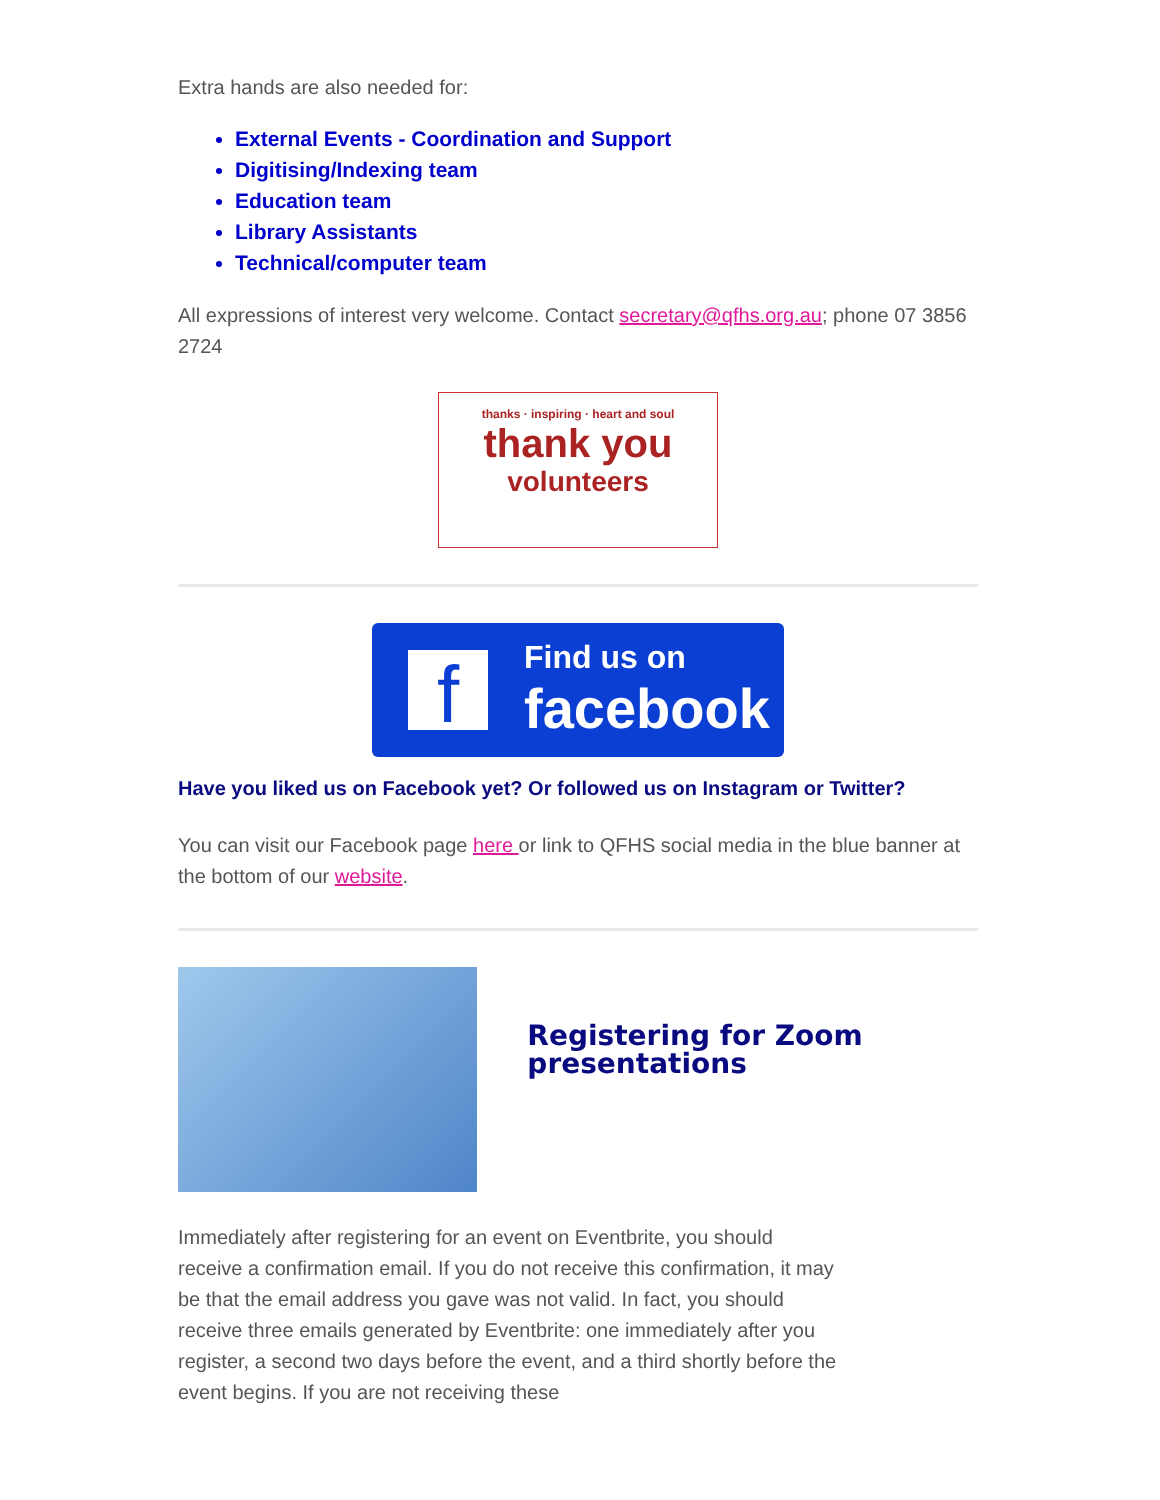Extra hands are also needed for:
External Events - Coordination and Support
Digitising/Indexing team
Education team
Library Assistants
Technical/computer team
All expressions of interest very welcome. Contact secretary@qfhs.org.au; phone 07 3856 2724
thanks · inspiring · heart and soul
thank you
volunteers
f
Find us on
facebook
Have you liked us on Facebook yet? Or followed us on Instagram or Twitter?
You can visit our Facebook page here or link to QFHS social media in the blue banner at the bottom of our website.
Registering for Zoom presentations
Immediately after registering for an event on Eventbrite, you should receive a confirmation email. If you do not receive this confirmation, it may be that the email address you gave was not valid. In fact, you should receive three emails generated by Eventbrite: one immediately after you register, a second two days before the event, and a third shortly before the event begins. If you are not receiving these